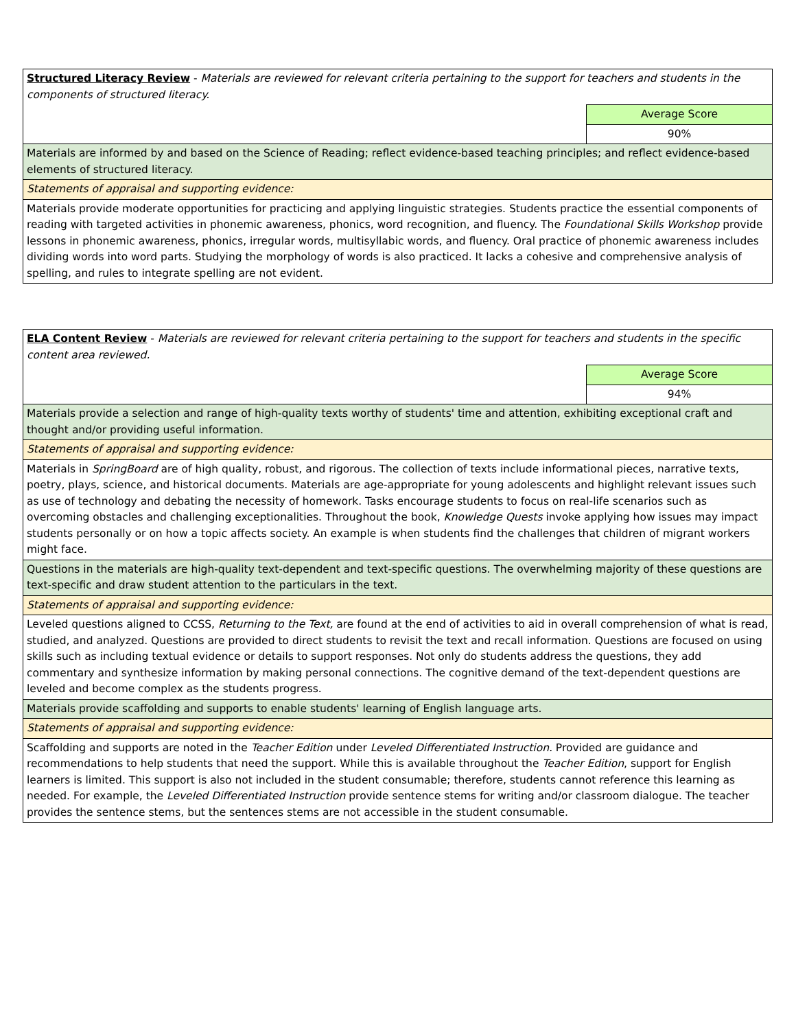| Structured Literacy Review - Materials are reviewed for relevant criteria pertaining to the support for teachers and students in the components of structured literacy. | |
| | Average Score |
| | 90% |
| Materials are informed by and based on the Science of Reading; reflect evidence-based teaching principles; and reflect evidence-based elements of structured literacy. | |
| Statements of appraisal and supporting evidence: | |
| Materials provide moderate opportunities for practicing and applying linguistic strategies. Students practice the essential components of reading with targeted activities in phonemic awareness, phonics, word recognition, and fluency. The Foundational Skills Workshop provide lessons in phonemic awareness, phonics, irregular words, multisyllabic words, and fluency. Oral practice of phonemic awareness includes dividing words into word parts. Studying the morphology of words is also practiced. It lacks a cohesive and comprehensive analysis of spelling, and rules to integrate spelling are not evident. | |
| ELA Content Review - Materials are reviewed for relevant criteria pertaining to the support for teachers and students in the specific content area reviewed. | |
| | Average Score |
| | 94% |
| Materials provide a selection and range of high-quality texts worthy of students' time and attention, exhibiting exceptional craft and thought and/or providing useful information. | |
| Statements of appraisal and supporting evidence: | |
| Materials in SpringBoard are of high quality, robust, and rigorous. The collection of texts include informational pieces, narrative texts, poetry, plays, science, and historical documents. Materials are age-appropriate for young adolescents and highlight relevant issues such as use of technology and debating the necessity of homework. Tasks encourage students to focus on real-life scenarios such as overcoming obstacles and challenging exceptionalities. Throughout the book, Knowledge Quests invoke applying how issues may impact students personally or on how a topic affects society. An example is when students find the challenges that children of migrant workers might face. | |
| Questions in the materials are high-quality text-dependent and text-specific questions. The overwhelming majority of these questions are text-specific and draw student attention to the particulars in the text. | |
| Statements of appraisal and supporting evidence: | |
| Leveled questions aligned to CCSS, Returning to the Text, are found at the end of activities to aid in overall comprehension of what is read, studied, and analyzed. Questions are provided to direct students to revisit the text and recall information. Questions are focused on using skills such as including textual evidence or details to support responses. Not only do students address the questions, they add commentary and synthesize information by making personal connections. The cognitive demand of the text-dependent questions are leveled and become complex as the students progress. | |
| Materials provide scaffolding and supports to enable students' learning of English language arts. | |
| Statements of appraisal and supporting evidence: | |
| Scaffolding and supports are noted in the Teacher Edition under Leveled Differentiated Instruction. Provided are guidance and recommendations to help students that need the support. While this is available throughout the Teacher Edition , support for English learners is limited. This support is also not included in the student consumable; therefore, students cannot reference this learning as needed. For example, the Leveled Differentiated Instruction provide sentence stems for writing and/or classroom dialogue. The teacher provides the sentence stems, but the sentences stems are not accessible in the student consumable. | |